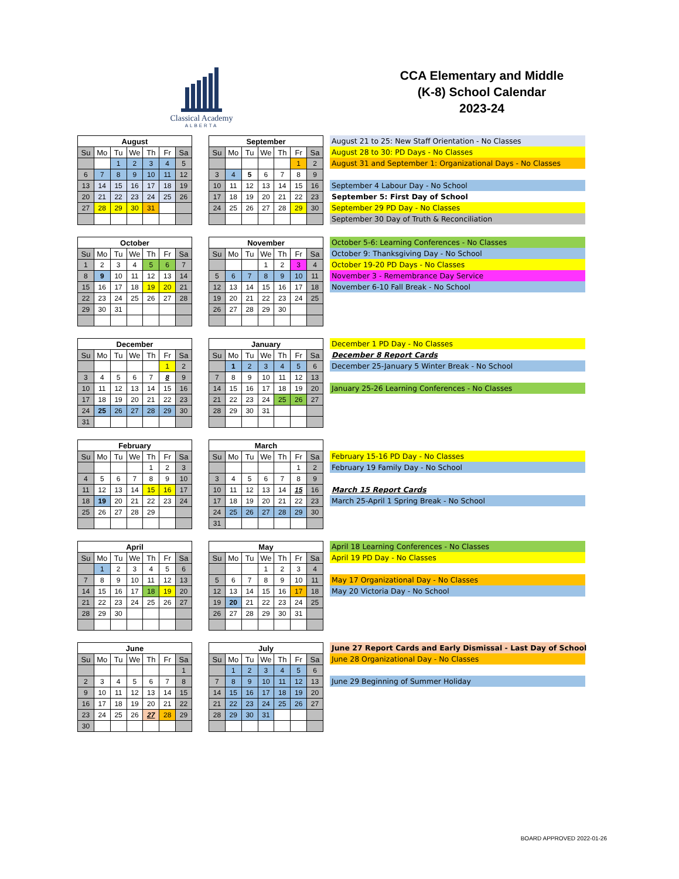Classical Academy
ALBERTA
CCA Elementary and Middle
(K-8) School Calendar
2023-24
| August | | | | | | |
| --- | --- | --- | --- | --- | --- | --- |
| Su | Mo | Tu | We | Th | Fr | Sa |
| | | 1 | 2 | 3 | 4 | 5 |
| 6 | 7 | 8 | 9 | 10 | 11 | 12 |
| 13 | 14 | 15 | 16 | 17 | 18 | 19 |
| 20 | 21 | 22 | 23 | 24 | 25 | 26 |
| 27 | 28 | 29 | 30 | 31 | | |
| September | | | | | | |
| --- | --- | --- | --- | --- | --- | --- |
| Su | Mo | Tu | We | Th | Fr | Sa |
| | | | | | 1 | 2 |
| 3 | 4 | 5 | 6 | 7 | 8 | 9 |
| 10 | 11 | 12 | 13 | 14 | 15 | 16 |
| 17 | 18 | 19 | 20 | 21 | 22 | 23 |
| 24 | 25 | 26 | 27 | 28 | 29 | 30 |
August 21 to 25: New Staff Orientation - No Classes
August 28 to 30: PD Days - No Classes
August 31 and September 1: Organizational Days - No Classes
September 4 Labour Day - No School
September 5: First Day of School
September 29 PD Day - No Classes
September 30 Day of Truth & Reconciliation
| October | | | | | | |
| --- | --- | --- | --- | --- | --- | --- |
| Su | Mo | Tu | We | Th | Fr | Sa |
| 1 | 2 | 3 | 4 | 5 | 6 | 7 |
| 8 | 9 | 10 | 11 | 12 | 13 | 14 |
| 15 | 16 | 17 | 18 | 19 | 20 | 21 |
| 22 | 23 | 24 | 25 | 26 | 27 | 28 |
| 29 | 30 | 31 | | | | |
| November | | | | | | |
| --- | --- | --- | --- | --- | --- | --- |
| Su | Mo | Tu | We | Th | Fr | Sa |
| | | | 1 | 2 | 3 | 4 |
| 5 | 6 | 7 | 8 | 9 | 10 | 11 |
| 12 | 13 | 14 | 15 | 16 | 17 | 18 |
| 19 | 20 | 21 | 22 | 23 | 24 | 25 |
| 26 | 27 | 28 | 29 | 30 | | |
October 5-6: Learning Conferences - No Classes
October 9: Thanksgiving Day - No School
October 19-20 PD Days - No Classes
November 3 - Remembrance Day Service
November 6-10 Fall Break - No School
| December | | | | | | |
| --- | --- | --- | --- | --- | --- | --- |
| Su | Mo | Tu | We | Th | Fr | Sa |
| | | | | | 1 | 2 |
| 3 | 4 | 5 | 6 | 7 | 8 | 9 |
| 10 | 11 | 12 | 13 | 14 | 15 | 16 |
| 17 | 18 | 19 | 20 | 21 | 22 | 23 |
| 24 | 25 | 26 | 27 | 28 | 29 | 30 |
| 31 | | | | | | |
| January | | | | | | |
| --- | --- | --- | --- | --- | --- | --- |
| Su | Mo | Tu | We | Th | Fr | Sa |
| | 1 | 2 | 3 | 4 | 5 | 6 |
| 7 | 8 | 9 | 10 | 11 | 12 | 13 |
| 14 | 15 | 16 | 17 | 18 | 19 | 20 |
| 21 | 22 | 23 | 24 | 25 | 26 | 27 |
| 28 | 29 | 30 | 31 | | | |
December 1 PD Day - No Classes
December 8 Report Cards
December 25-January 5 Winter Break - No School
January 25-26 Learning Conferences - No Classes
| February | | | | | | |
| --- | --- | --- | --- | --- | --- | --- |
| Su | Mo | Tu | We | Th | Fr | Sa |
| | | | | 1 | 2 | 3 |
| 4 | 5 | 6 | 7 | 8 | 9 | 10 |
| 11 | 12 | 13 | 14 | 15 | 16 | 17 |
| 18 | 19 | 20 | 21 | 22 | 23 | 24 |
| 25 | 26 | 27 | 28 | 29 | | |
| March | | | | | | |
| --- | --- | --- | --- | --- | --- | --- |
| Su | Mo | Tu | We | Th | Fr | Sa |
| | | | | | 1 | 2 |
| 3 | 4 | 5 | 6 | 7 | 8 | 9 |
| 10 | 11 | 12 | 13 | 14 | 15 | 16 |
| 17 | 18 | 19 | 20 | 21 | 22 | 23 |
| 24 | 25 | 26 | 27 | 28 | 29 | 30 |
| 31 | | | | | | |
February 15-16 PD Day - No Classes
February 19 Family Day - No School
March 15 Report Cards
March 25-April 1 Spring Break - No School
| April | | | | | | |
| --- | --- | --- | --- | --- | --- | --- |
| Su | Mo | Tu | We | Th | Fr | Sa |
| | 1 | 2 | 3 | 4 | 5 | 6 |
| 7 | 8 | 9 | 10 | 11 | 12 | 13 |
| 14 | 15 | 16 | 17 | 18 | 19 | 20 |
| 21 | 22 | 23 | 24 | 25 | 26 | 27 |
| 28 | 29 | 30 | | | | |
| May | | | | | | |
| --- | --- | --- | --- | --- | --- | --- |
| Su | Mo | Tu | We | Th | Fr | Sa |
| | | | 1 | 2 | 3 | 4 |
| 5 | 6 | 7 | 8 | 9 | 10 | 11 |
| 12 | 13 | 14 | 15 | 16 | 17 | 18 |
| 19 | 20 | 21 | 22 | 23 | 24 | 25 |
| 26 | 27 | 28 | 29 | 30 | 31 | |
April 18 Learning Conferences - No Classes
April 19 PD Day - No Classes
May 17 Organizational Day - No Classes
May 20 Victoria Day - No School
| June | | | | | | |
| --- | --- | --- | --- | --- | --- | --- |
| Su | Mo | Tu | We | Th | Fr | Sa |
| | | | | | | 1 |
| 2 | 3 | 4 | 5 | 6 | 7 | 8 |
| 9 | 10 | 11 | 12 | 13 | 14 | 15 |
| 16 | 17 | 18 | 19 | 20 | 21 | 22 |
| 23 | 24 | 25 | 26 | 27 | 28 | 29 |
| 30 | | | | | | |
| July | | | | | | |
| --- | --- | --- | --- | --- | --- | --- |
| Su | Mo | Tu | We | Th | Fr | Sa |
| | 1 | 2 | 3 | 4 | 5 | 6 |
| 7 | 8 | 9 | 10 | 11 | 12 | 13 |
| 14 | 15 | 16 | 17 | 18 | 19 | 20 |
| 21 | 22 | 23 | 24 | 25 | 26 | 27 |
| 28 | 29 | 30 | 31 | | | |
June 27 Report Cards and Early Dismissal - Last Day of School
June 28 Organizational Day - No Classes
June 29 Beginning of Summer Holiday
BOARD APPROVED 2022-01-26